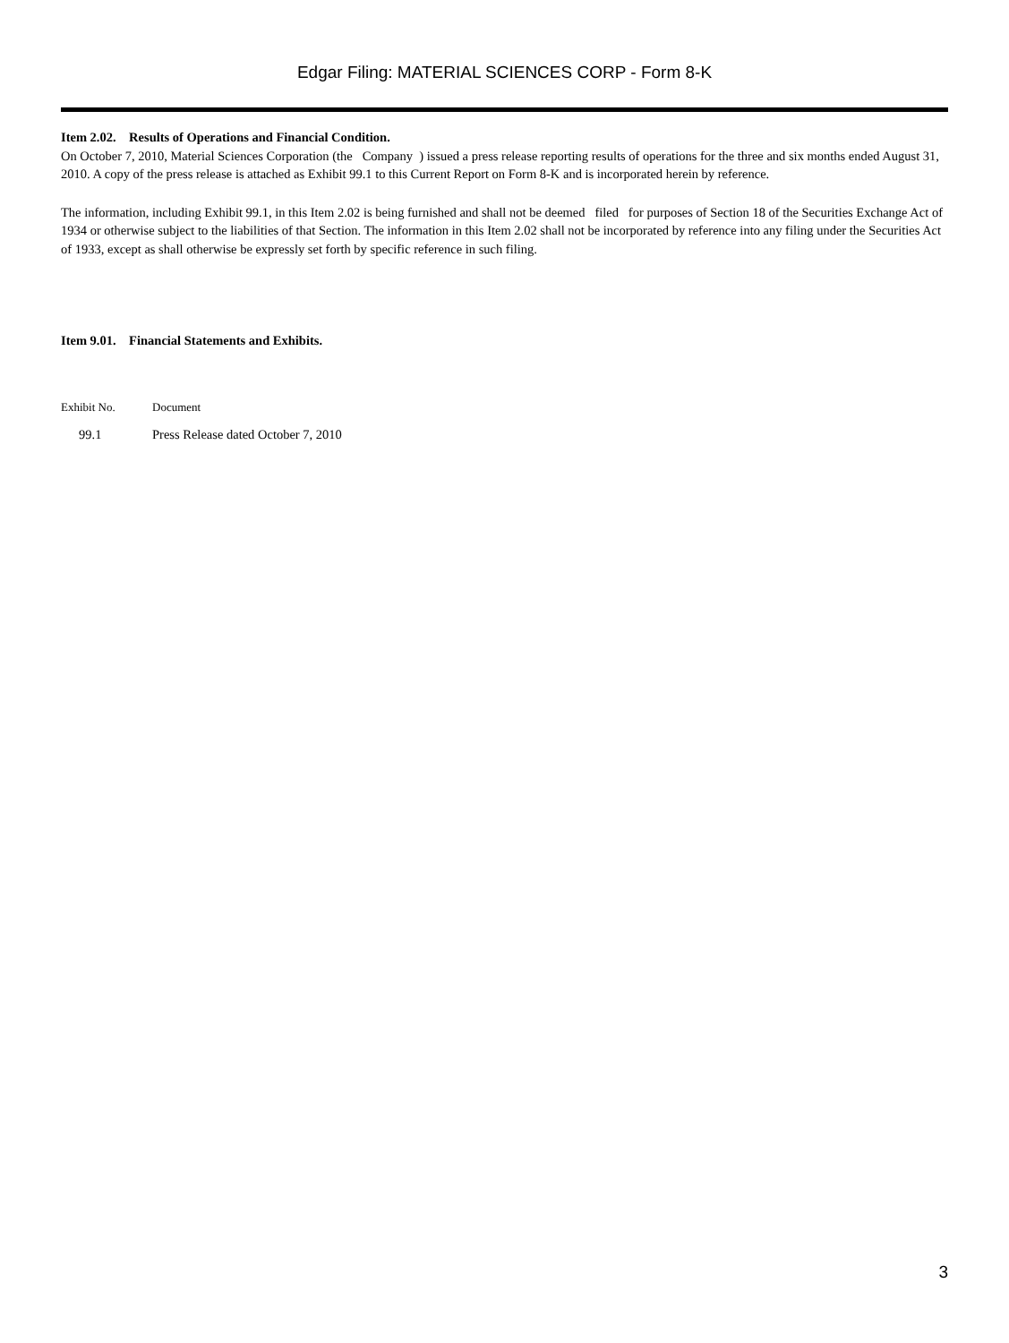Edgar Filing: MATERIAL SCIENCES CORP - Form 8-K
Item 2.02. Results of Operations and Financial Condition.
On October 7, 2010, Material Sciences Corporation (the Company ) issued a press release reporting results of operations for the three and six months ended August 31, 2010. A copy of the press release is attached as Exhibit 99.1 to this Current Report on Form 8-K and is incorporated herein by reference.
The information, including Exhibit 99.1, in this Item 2.02 is being furnished and shall not be deemed filed for purposes of Section 18 of the Securities Exchange Act of 1934 or otherwise subject to the liabilities of that Section. The information in this Item 2.02 shall not be incorporated by reference into any filing under the Securities Act of 1933, except as shall otherwise be expressly set forth by specific reference in such filing.
Item 9.01. Financial Statements and Exhibits.
| Exhibit No. | Document |
| --- | --- |
| 99.1 | Press Release dated October 7, 2010 |
3